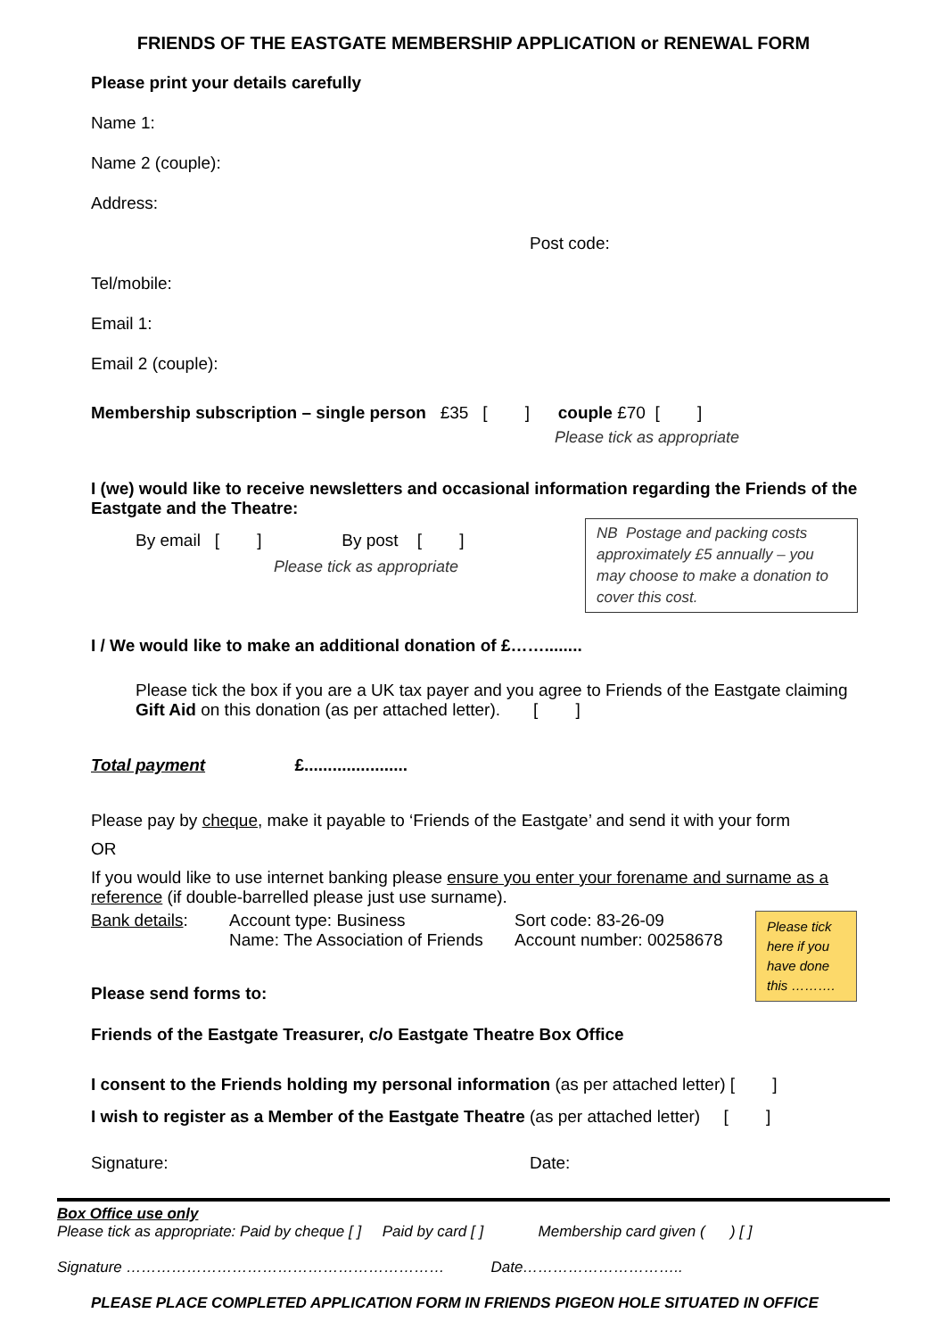FRIENDS OF THE EASTGATE MEMBERSHIP APPLICATION or RENEWAL FORM
Please print your details carefully
Name 1:
Name 2 (couple):
Address:
Post code:
Tel/mobile:
Email 1:
Email 2 (couple):
Membership subscription – single person £35 [ ] couple £70 [ ]
Please tick as appropriate
I (we) would like to receive newsletters and occasional information regarding the Friends of the Eastgate and the Theatre:
By email [ ] By post [ ]
Please tick as appropriate
NB Postage and packing costs approximately £5 annually – you may choose to make a donation to cover this cost.
I / We would like to make an additional donation of £……........
Please tick the box if you are a UK tax payer and you agree to Friends of the Eastgate claiming Gift Aid on this donation (as per attached letter). [ ]
Total payment £......................
Please pay by cheque, make it payable to ‘Friends of the Eastgate’ and send it with your form
OR
If you would like to use internet banking please ensure you enter your forename and surname as a reference (if double-barrelled please just use surname).
Bank details:
Account type: Business
Name: The Association of Friends
Sort code: 83-26-09
Account number: 00258678
Please tick here if you have done this ……….
Please send forms to:
Friends of the Eastgate Treasurer, c/o Eastgate Theatre Box Office
I consent to the Friends holding my personal information (as per attached letter) [ ]
I wish to register as a Member of the Eastgate Theatre (as per attached letter) [ ]
Signature: Date:
Box Office use only
Please tick as appropriate: Paid by cheque [ ] Paid by card [ ] Membership card given ( ) [ ]
Signature ……………………………………………………… Date…………………………..
PLEASE PLACE COMPLETED APPLICATION FORM IN FRIENDS PIGEON HOLE SITUATED IN OFFICE